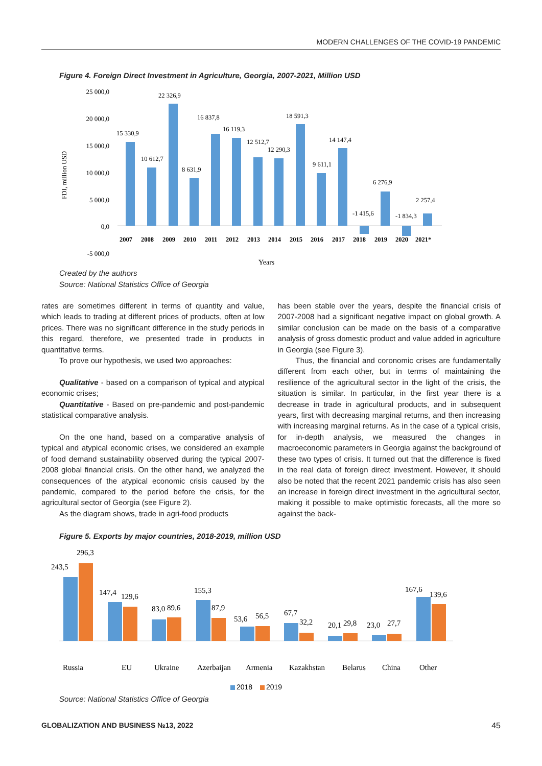MODERN CHALLENGES OF THE COVID-19 PANDEMIC
Figure 4. Foreign Direct Investment in Agriculture, Georgia, 2007-2021, Million USD
FDI, million USD
25 000,0
20 000,0
15 000,0
10 000,0
5 000,0
0,0
-5 000,0
15 330,9
10 612,7
22 326,9
8 631,9
16 837,8
16 119,3
12 512,7
12 290,3
18 591,3
9 611,1
14 147,4
-1 415,6
6 276,9
-1 834,3
2 257,4
2007
2008
2009
2010
2011
2012
2013
2014
2015
2016
2017
2018
2019
2020
2021*
Years
Created by the authors
Source: National Statistics Office of Georgia
rates are sometimes different in terms of quantity and value, which leads to trading at different prices of products, often at low prices. There was no significant difference in the study periods in this regard, therefore, we presented trade in products in quantitative terms.
To prove our hypothesis, we used two approaches:
Qualitative - based on a comparison of typical and atypical economic crises;
Quantitative - Based on pre-pandemic and post-pandemic statistical comparative analysis.
On the one hand, based on a comparative analysis of typical and atypical economic crises, we considered an example of food demand sustainability observed during the typical 2007-2008 global financial crisis. On the other hand, we analyzed the consequences of the atypical economic crisis caused by the pandemic, compared to the period before the crisis, for the agricultural sector of Georgia (see Figure 2).
As the diagram shows, trade in agri-food products
has been stable over the years, despite the financial crisis of 2007-2008 had a significant negative impact on global growth. A similar conclusion can be made on the basis of a comparative analysis of gross domestic product and value added in agriculture in Georgia (see Figure 3).
Thus, the financial and coronomic crises are fundamentally different from each other, but in terms of maintaining the resilience of the agricultural sector in the light of the crisis, the situation is similar. In particular, in the first year there is a decrease in trade in agricultural products, and in subsequent years, first with decreasing marginal returns, and then increasing with increasing marginal returns. As in the case of a typical crisis, for in-depth analysis, we measured the changes in macroeconomic parameters in Georgia against the background of these two types of crisis. It turned out that the difference is fixed in the real data of foreign direct investment. However, it should also be noted that the recent 2021 pandemic crisis has also seen an increase in foreign direct investment in the agricultural sector, making it possible to make optimistic forecasts, all the more so against the back-
Figure 5. Exports by major countries, 2018-2019, million USD
243,5
296,3
147,4
129,6
83,0
89,6
155,3
87,9
53,6
56,5
67,7
32,2
20,1
29,8
23,0
27,7
167,6
139,6
Russia
EU
Ukraine
Azerbaijan
Armenia
Kazakhstan
Belarus
China
Other
2018
2019
Source: National Statistics Office of Georgia
GLOBALIZATION AND BUSINESS №13, 2022 45